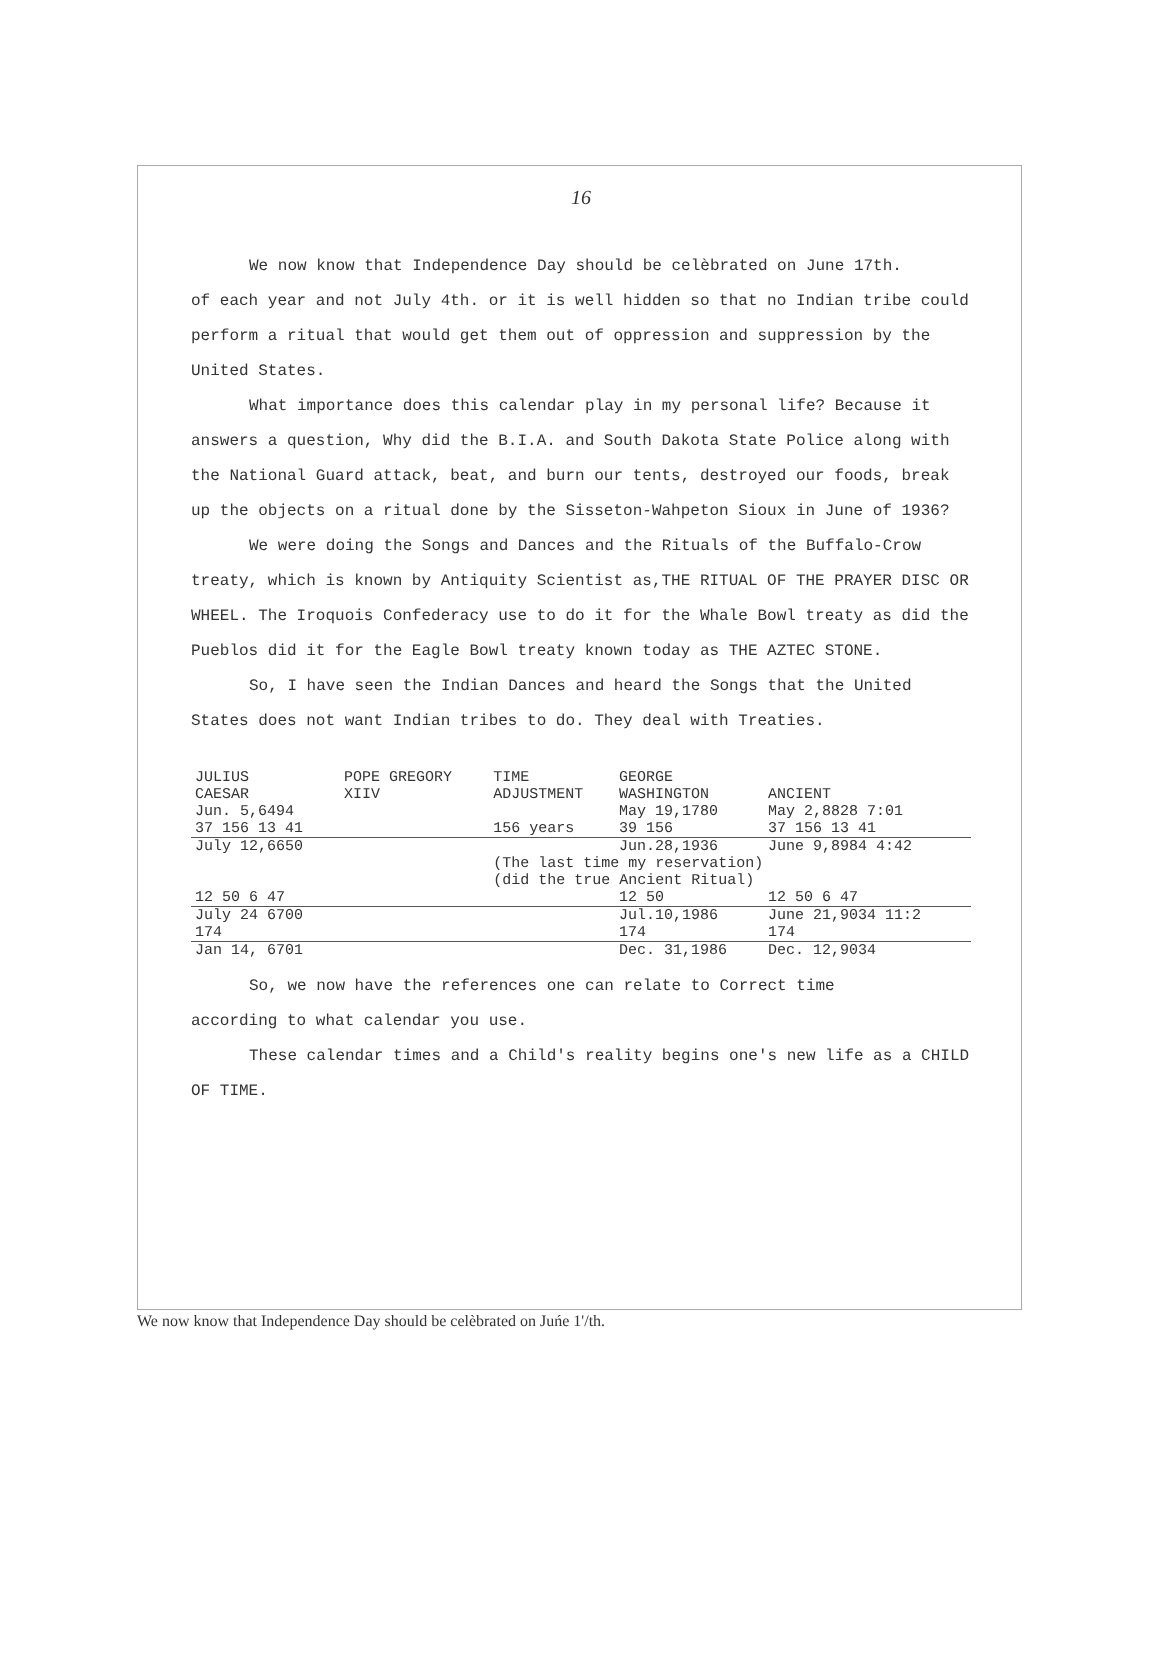16
We now know that Independence Day should be celèbrated on June 17th.
of each year and not July 4th. or it is well hidden so that no Indian tribe could perform a ritual that would get them out of oppression and suppression by the United States.
What importance does this calendar play in my personal life? Because it answers a question, Why did the B.I.A. and South Dakota State Police along with the National Guard attack, beat, and burn our tents, destroyed our foods, break up the objects on a ritual done by the Sisseton-Wahpeton Sioux in June of 1936?
We were doing the Songs and Dances and the Rituals of the Buffalo-Crow treaty, which is known by Antiquity Scientist as,THE RITUAL OF THE PRAYER DISC OR WHEEL. The Iroquois Confederacy use to do it for the Whale Bowl treaty as did the Pueblos did it for the Eagle Bowl treaty known today as THE AZTEC STONE.
So, I have seen the Indian Dances and heard the Songs that the United States does not want Indian tribes to do. They deal with Treaties.
| JULIUS CAESAR | POPE GREGORY XIIV | TIME ADJUSTMENT | GEORGE WASHINGTON | ANCIENT |
| --- | --- | --- | --- | --- |
| Jun. 5,6494 | | | May 19,1780 | May 2,8828 7:01 |
| 37 156 13 41 | | 156 years | 39 156 | 37 156 13 41 |
| July 12,6650 | | | Jun.28,1936 | June 9,8984 4:42 |
| | | (The last time my reservation) (did the true Ancient Ritual) | | |
| 12 50 6 47 | | | 12 50 | 12 50 6 47 |
| July 24 6700 | | | Jul.10,1986 | June 21,9034 11:2 |
| 174 | | | 174 | 174 |
| Jan 14, 6701 | | | Dec. 31,1986 | Dec. 12,9034 |
So, we now have the references one can relate to Correct time
according to what calendar you use.
These calendar times and a Child's reality begins one's new life as a CHILD OF TIME.
We now know that Independence Day should be celèbrated on Juńe 1'/th.